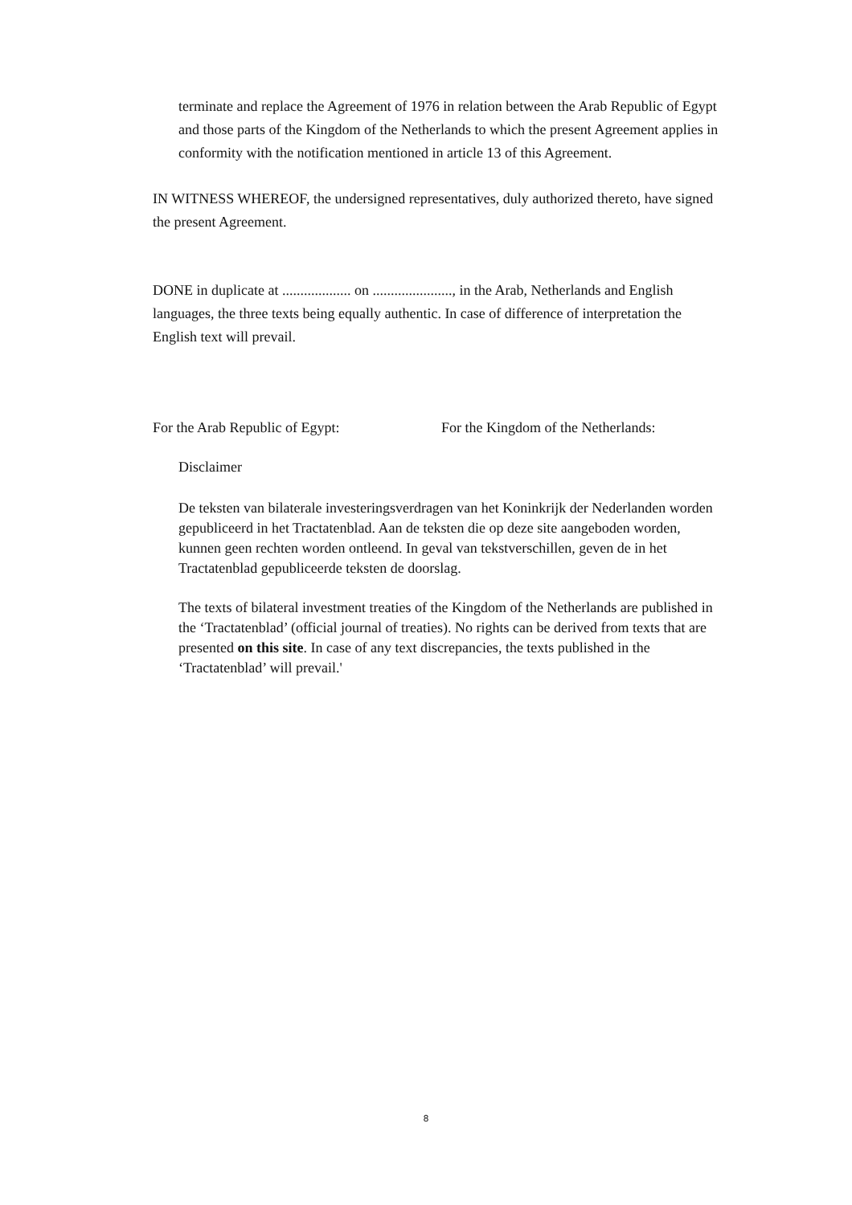terminate and replace the Agreement of 1976 in relation between the Arab Republic of Egypt and those parts of the Kingdom of the Netherlands to which the present Agreement applies in conformity with the notification mentioned in article 13 of this Agreement.
IN WITNESS WHEREOF, the undersigned representatives, duly authorized thereto, have signed the present Agreement.
DONE in duplicate at ................... on ......................, in the Arab, Netherlands and English languages, the three texts being equally authentic. In case of difference of interpretation the English text will prevail.
For the Arab Republic of Egypt: For the Kingdom of the Netherlands:
Disclaimer
De teksten van bilaterale investeringsverdragen van het Koninkrijk der Nederlanden worden gepubliceerd in het Tractatenblad. Aan de teksten die op deze site aangeboden worden, kunnen geen rechten worden ontleend. In geval van tekstverschillen, geven de in het Tractatenblad gepubliceerde teksten de doorslag.
The texts of bilateral investment treaties of the Kingdom of the Netherlands are published in the ‘Tractatenblad’ (official journal of treaties). No rights can be derived from texts that are presented on this site. In case of any text discrepancies, the texts published in the ‘Tractatenblad’ will prevail.'
8